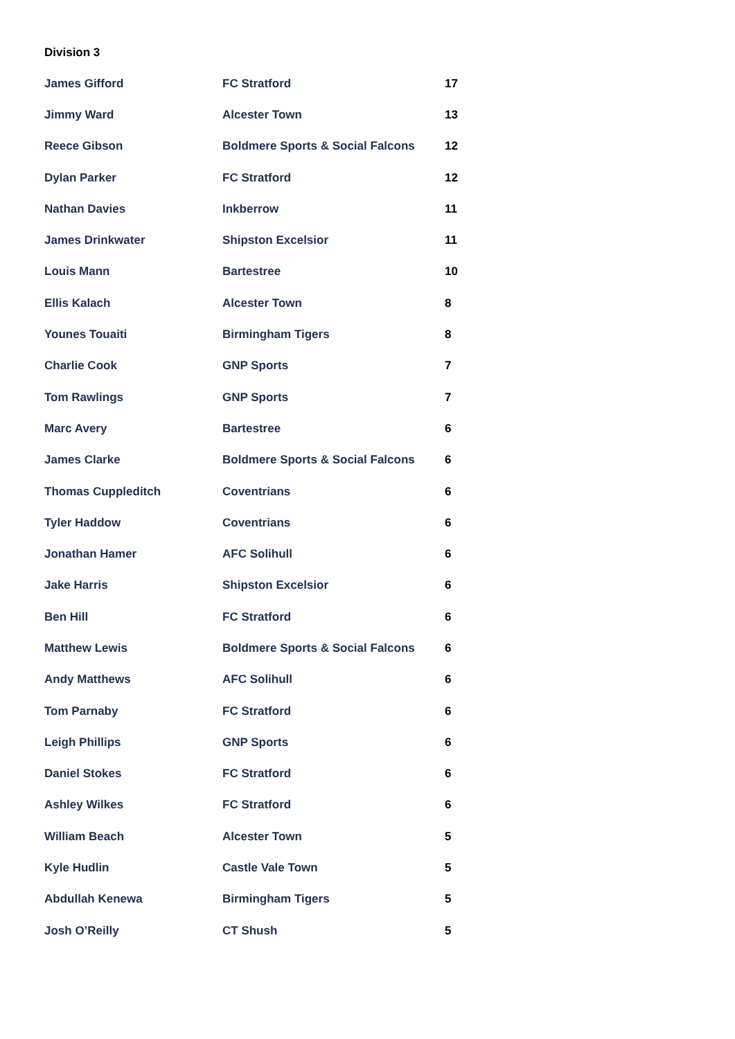Division 3
| James Gifford | FC Stratford | 17 |
| Jimmy Ward | Alcester Town | 13 |
| Reece Gibson | Boldmere Sports & Social Falcons | 12 |
| Dylan Parker | FC Stratford | 12 |
| Nathan Davies | Inkberrow | 11 |
| James Drinkwater | Shipston Excelsior | 11 |
| Louis Mann | Bartestree | 10 |
| Ellis Kalach | Alcester Town | 8 |
| Younes Touaiti | Birmingham Tigers | 8 |
| Charlie Cook | GNP Sports | 7 |
| Tom Rawlings | GNP Sports | 7 |
| Marc Avery | Bartestree | 6 |
| James Clarke | Boldmere Sports & Social Falcons | 6 |
| Thomas Cuppleditch | Coventrians | 6 |
| Tyler Haddow | Coventrians | 6 |
| Jonathan Hamer | AFC Solihull | 6 |
| Jake Harris | Shipston Excelsior | 6 |
| Ben Hill | FC Stratford | 6 |
| Matthew Lewis | Boldmere Sports & Social Falcons | 6 |
| Andy Matthews | AFC Solihull | 6 |
| Tom Parnaby | FC Stratford | 6 |
| Leigh Phillips | GNP Sports | 6 |
| Daniel Stokes | FC Stratford | 6 |
| Ashley Wilkes | FC Stratford | 6 |
| William Beach | Alcester Town | 5 |
| Kyle Hudlin | Castle Vale Town | 5 |
| Abdullah Kenewa | Birmingham Tigers | 5 |
| Josh O’Reilly | CT Shush | 5 |